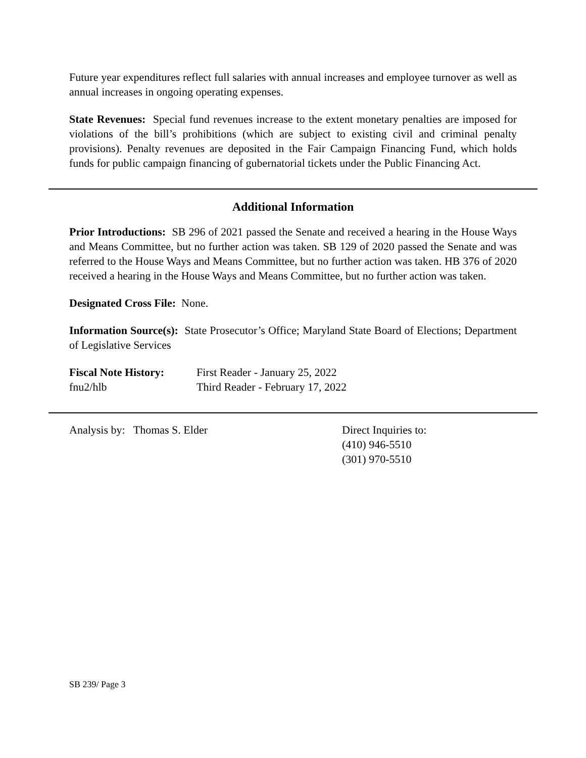Future year expenditures reflect full salaries with annual increases and employee turnover as well as annual increases in ongoing operating expenses.
State Revenues: Special fund revenues increase to the extent monetary penalties are imposed for violations of the bill’s prohibitions (which are subject to existing civil and criminal penalty provisions). Penalty revenues are deposited in the Fair Campaign Financing Fund, which holds funds for public campaign financing of gubernatorial tickets under the Public Financing Act.
Additional Information
Prior Introductions: SB 296 of 2021 passed the Senate and received a hearing in the House Ways and Means Committee, but no further action was taken. SB 129 of 2020 passed the Senate and was referred to the House Ways and Means Committee, but no further action was taken. HB 376 of 2020 received a hearing in the House Ways and Means Committee, but no further action was taken.
Designated Cross File: None.
Information Source(s): State Prosecutor’s Office; Maryland State Board of Elections; Department of Legislative Services
Fiscal Note History:
fnu2/hlb
First Reader - January 25, 2022
Third Reader - February 17, 2022
Analysis by: Thomas S. Elder Direct Inquiries to:
(410) 946-5510
(301) 970-5510
SB 239/ Page 3